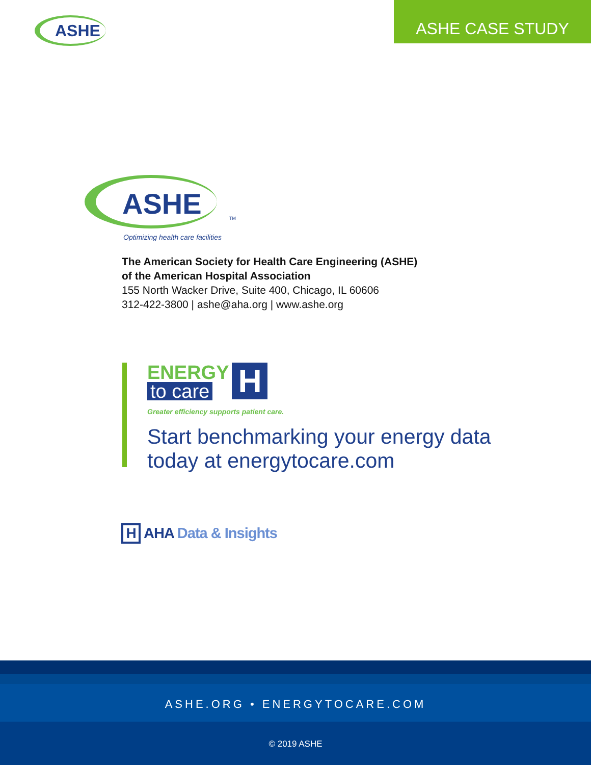ASHE
ASHE CASE STUDY
ASHE TM
Optimizing health care facilities
The American Society for Health Care Engineering (ASHE)
of the American Hospital Association
155 North Wacker Drive, Suite 400, Chicago, IL 60606
312-422-3800 | ashe@aha.org | www.ashe.org
ENERGY
to care
H
Greater efficiency supports patient care.
Start benchmarking your energy data
today at energytocare.com
H AHA Data & Insights
ASHE.ORG • ENERGYTOCARE.COM
© 2019 ASHE